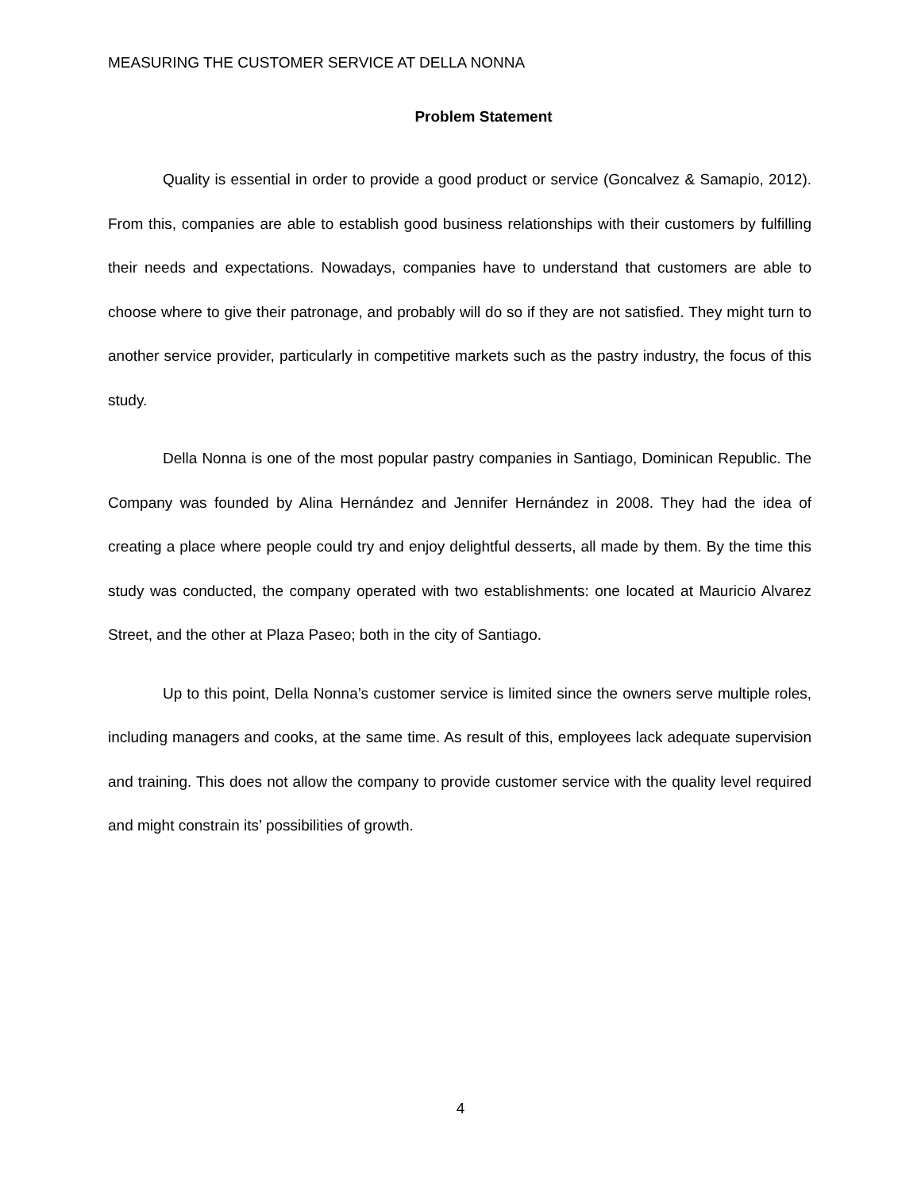MEASURING THE CUSTOMER SERVICE AT DELLA NONNA
Problem Statement
Quality is essential in order to provide a good product or service (Goncalvez & Samapio, 2012). From this, companies are able to establish good business relationships with their customers by fulfilling their needs and expectations. Nowadays, companies have to understand that customers are able to choose where to give their patronage, and probably will do so if they are not satisfied. They might turn to another service provider, particularly in competitive markets such as the pastry industry, the focus of this study.
Della Nonna is one of the most popular pastry companies in Santiago, Dominican Republic. The Company was founded by Alina Hernández and Jennifer Hernández in 2008. They had the idea of creating a place where people could try and enjoy delightful desserts, all made by them. By the time this study was conducted, the company operated with two establishments: one located at Mauricio Alvarez Street, and the other at Plaza Paseo; both in the city of Santiago.
Up to this point, Della Nonna’s customer service is limited since the owners serve multiple roles, including managers and cooks, at the same time. As result of this, employees lack adequate supervision and training. This does not allow the company to provide customer service with the quality level required and might constrain its’ possibilities of growth.
4